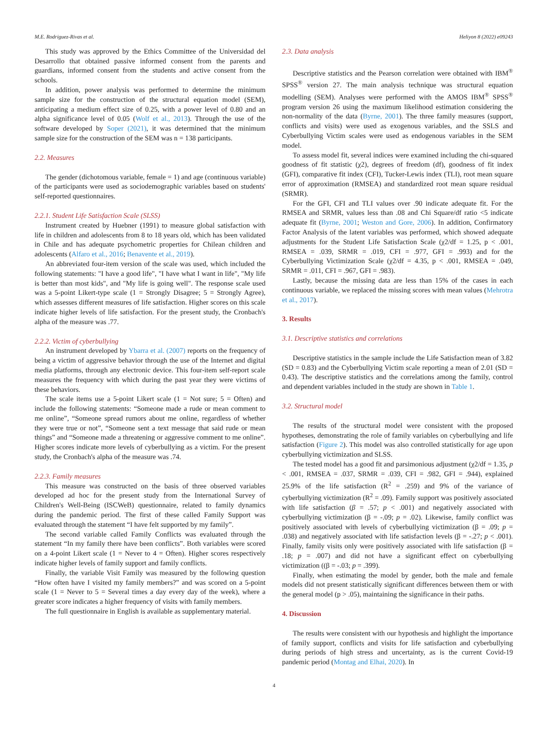M.E. Rodriguez-Rivas et al. Heliyon 8 (2022) e09243
This study was approved by the Ethics Committee of the Universidad del Desarrollo that obtained passive informed consent from the parents and guardians, informed consent from the students and active consent from the schools.
In addition, power analysis was performed to determine the minimum sample size for the construction of the structural equation model (SEM), anticipating a medium effect size of 0.25, with a power level of 0.80 and an alpha significance level of 0.05 (Wolf et al., 2013). Through the use of the software developed by Soper (2021), it was determined that the minimum sample size for the construction of the SEM was n = 138 participants.
2.2. Measures
The gender (dichotomous variable, female = 1) and age (continuous variable) of the participants were used as sociodemographic variables based on students' self-reported questionnaires.
2.2.1. Student Life Satisfaction Scale (SLSS)
Instrument created by Huebner (1991) to measure global satisfaction with life in children and adolescents from 8 to 18 years old, which has been validated in Chile and has adequate psychometric properties for Chilean children and adolescents (Alfaro et al., 2016; Benavente et al., 2019).
An abbreviated four-item version of the scale was used, which included the following statements: "I have a good life", "I have what I want in life", "My life is better than most kids", and "My life is going well". The response scale used was a 5-point Likert-type scale (1 = Strongly Disagree; 5 = Strongly Agree), which assesses different measures of life satisfaction. Higher scores on this scale indicate higher levels of life satisfaction. For the present study, the Cronbach's alpha of the measure was .77.
2.2.2. Victim of cyberbullying
An instrument developed by Ybarra et al. (2007) reports on the frequency of being a victim of aggressive behavior through the use of the Internet and digital media platforms, through any electronic device. This four-item self-report scale measures the frequency with which during the past year they were victims of these behaviors.
The scale items use a 5-point Likert scale (1 = Not sure; 5 = Often) and include the following statements: “Someone made a rude or mean comment to me online”, “Someone spread rumors about me online, regardless of whether they were true or not”, “Someone sent a text message that said rude or mean things” and “Someone made a threatening or aggressive comment to me online”. Higher scores indicate more levels of cyberbullying as a victim. For the present study, the Cronbach's alpha of the measure was .74.
2.2.3. Family measures
This measure was constructed on the basis of three observed variables developed ad hoc for the present study from the International Survey of Children's Well-Being (ISCWeB) questionnaire, related to family dynamics during the pandemic period. The first of these called Family Support was evaluated through the statement “I have felt supported by my family”.
The second variable called Family Conflicts was evaluated through the statement “In my family there have been conflicts”. Both variables were scored on a 4-point Likert scale (1 = Never to 4 = Often). Higher scores respectively indicate higher levels of family support and family conflicts.
Finally, the variable Visit Family was measured by the following question “How often have I visited my family members?” and was scored on a 5-point scale (1 = Never to 5 = Several times a day every day of the week), where a greater score indicates a higher frequency of visits with family members.
The full questionnaire in English is available as supplementary material.
2.3. Data analysis
Descriptive statistics and the Pearson correlation were obtained with IBM<sup>®</sup> SPSS<sup>®</sup> version 27. The main analysis technique was structural equation modelling (SEM). Analyses were performed with the AMOS IBM<sup>®</sup> SPSS<sup>®</sup> program version 26 using the maximum likelihood estimation considering the non-normality of the data (Byrne, 2001). The three family measures (support, conflicts and visits) were used as exogenous variables, and the SSLS and Cyberbullying Victim scales were used as endogenous variables in the SEM model.
To assess model fit, several indices were examined including the chi-squared goodness of fit statistic (χ2), degrees of freedom (df), goodness of fit index (GFI), comparative fit index (CFI), Tucker-Lewis index (TLI), root mean square error of approximation (RMSEA) and standardized root mean square residual (SRMR).
For the GFI, CFI and TLI values over .90 indicate adequate fit. For the RMSEA and SRMR, values less than .08 and Chi Square/df ratio <5 indicate adequate fit (Byrne, 2001; Weston and Gore, 2006). In addition, Confirmatory Factor Analysis of the latent variables was performed, which showed adequate adjustments for the Student Life Satisfaction Scale (χ2/df = 1.25, p < .001, RMSEA = .039, SRMR = .019, CFI = .977, GFI = .993) and for the Cyberbullying Victimization Scale (χ2/df = 4.35, p < .001, RMSEA = .049, SRMR = .011, CFI = .967, GFI = .983).
Lastly, because the missing data are less than 15% of the cases in each continuous variable, we replaced the missing scores with mean values (Mehrotra et al., 2017).
3. Results
3.1. Descriptive statistics and correlations
Descriptive statistics in the sample include the Life Satisfaction mean of 3.82 (SD = 0.83) and the Cyberbullying Victim scale reporting a mean of 2.01 (SD = 0.43). The descriptive statistics and the correlations among the family, control and dependent variables included in the study are shown in Table 1.
3.2. Structural model
The results of the structural model were consistent with the proposed hypotheses, demonstrating the role of family variables on cyberbullying and life satisfaction (Figure 2). This model was also controlled statistically for age upon cyberbullying victimization and SLSS.
The tested model has a good fit and parsimonious adjustment (χ2/df = 1.35, p < .001, RMSEA = .037, SRMR = .039, CFI = .982, GFI = .944), explained 25.9% of the life satisfaction (R<sup>2</sup> = .259) and 9% of the variance of cyberbullying victimization (R<sup>2</sup> = .09). Family support was positively associated with life satisfaction (β = .57; p < .001) and negatively associated with cyberbullying victimization (β = -.09; p = .02). Likewise, family conflict was positively associated with levels of cyberbullying victimization (β = .09; p = .038) and negatively associated with life satisfaction levels (β = -.27; p < .001). Finally, family visits only were positively associated with life satisfaction (β = .18; p = .007) and did not have a significant effect on cyberbullying victimization ((β = -.03; p = .399).
Finally, when estimating the model by gender, both the male and female models did not present statistically significant differences between them or with the general model (p > .05), maintaining the significance in their paths.
4. Discussion
The results were consistent with our hypothesis and highlight the importance of family support, conflicts and visits for life satisfaction and cyberbullying during periods of high stress and uncertainty, as is the current Covid-19 pandemic period (Montag and Elhai, 2020). In
4